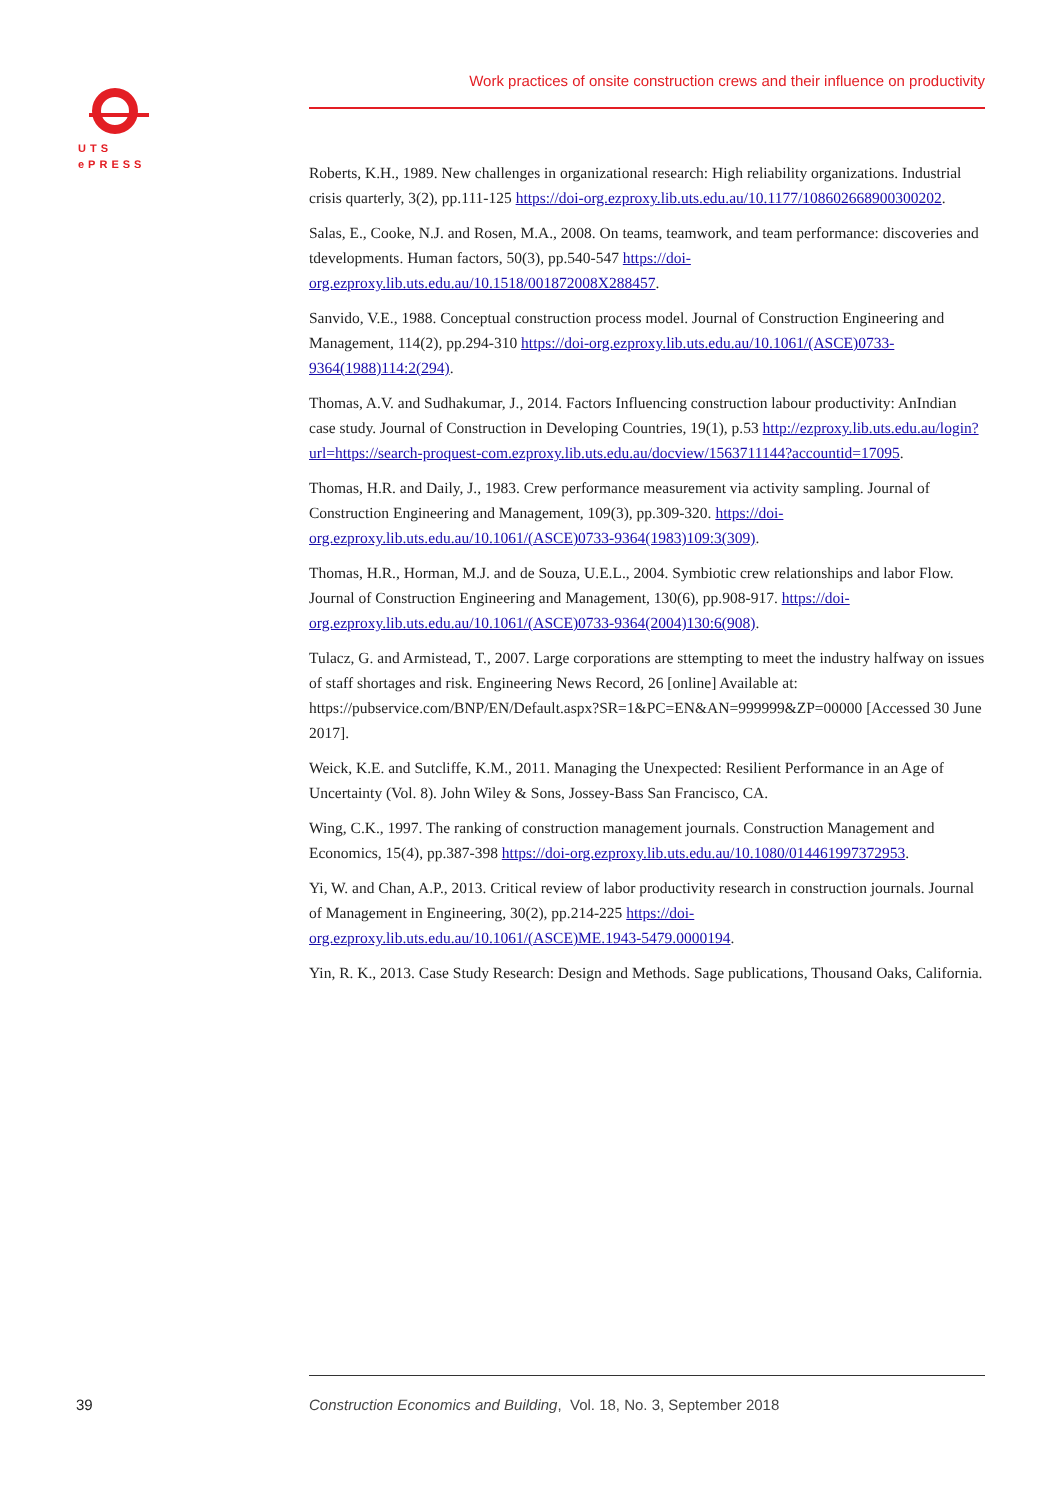UTS
ePRESS
Work practices of onsite construction crews and their influence on productivity
Roberts, K.H., 1989. New challenges in organizational research: High reliability organizations. Industrial crisis quarterly, 3(2), pp.111-125 https://doi-org.ezproxy.lib.uts.edu.au/10.1177/108602668900300202.
Salas, E., Cooke, N.J. and Rosen, M.A., 2008. On teams, teamwork, and team performance: discoveries and tdevelopments. Human factors, 50(3), pp.540-547 https://doi-org.ezproxy.lib.uts.edu.au/10.1518/001872008X288457.
Sanvido, V.E., 1988. Conceptual construction process model. Journal of Construction Engineering and Management, 114(2), pp.294-310 https://doi-org.ezproxy.lib.uts.edu.au/10.1061/(ASCE)0733-9364(1988)114:2(294).
Thomas, A.V. and Sudhakumar, J., 2014. Factors Influencing construction labour productivity: AnIndian case study. Journal of Construction in Developing Countries, 19(1), p.53 http://ezproxy.lib.uts.edu.au/login?url=https://search-proquest-com.ezproxy.lib.uts.edu.au/docview/1563711144?accountid=17095.
Thomas, H.R. and Daily, J., 1983. Crew performance measurement via activity sampling. Journal of Construction Engineering and Management, 109(3), pp.309-320. https://doi-org.ezproxy.lib.uts.edu.au/10.1061/(ASCE)0733-9364(1983)109:3(309).
Thomas, H.R., Horman, M.J. and de Souza, U.E.L., 2004. Symbiotic crew relationships and labor Flow. Journal of Construction Engineering and Management, 130(6), pp.908-917. https://doi-org.ezproxy.lib.uts.edu.au/10.1061/(ASCE)0733-9364(2004)130:6(908).
Tulacz, G. and Armistead, T., 2007. Large corporations are sttempting to meet the industry halfway on issues of staff shortages and risk. Engineering News Record, 26 [online] Available at: https://pubservice.com/BNP/EN/Default.aspx?SR=1&PC=EN&AN=999999&ZP=00000 [Accessed 30 June 2017].
Weick, K.E. and Sutcliffe, K.M., 2011. Managing the Unexpected: Resilient Performance in an Age of Uncertainty (Vol. 8). John Wiley & Sons, Jossey-Bass San Francisco, CA.
Wing, C.K., 1997. The ranking of construction management journals. Construction Management and Economics, 15(4), pp.387-398 https://doi-org.ezproxy.lib.uts.edu.au/10.1080/014461997372953.
Yi, W. and Chan, A.P., 2013. Critical review of labor productivity research in construction journals. Journal of Management in Engineering, 30(2), pp.214-225 https://doi-org.ezproxy.lib.uts.edu.au/10.1061/(ASCE)ME.1943-5479.0000194.
Yin, R. K., 2013. Case Study Research: Design and Methods. Sage publications, Thousand Oaks, California.
39
Construction Economics and Building, Vol. 18, No. 3, September 2018